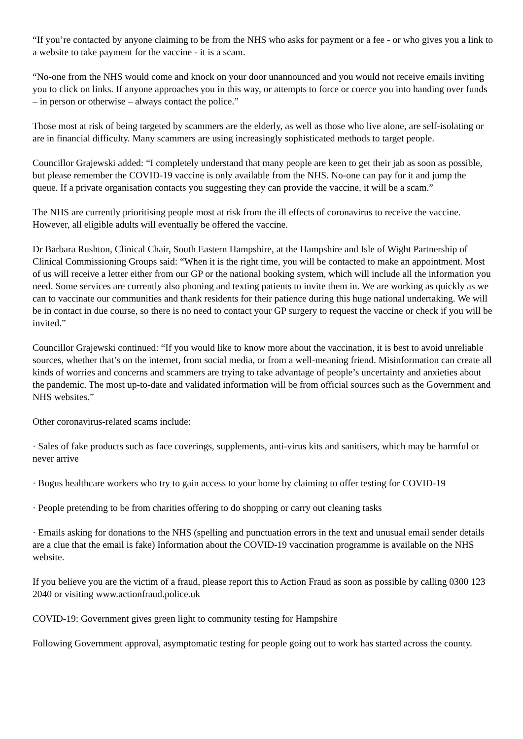“If you’re contacted by anyone claiming to be from the NHS who asks for payment or a fee - or who gives you a link to a website to take payment for the vaccine - it is a scam.
“No-one from the NHS would come and knock on your door unannounced and you would not receive emails inviting you to click on links. If anyone approaches you in this way, or attempts to force or coerce you into handing over funds – in person or otherwise – always contact the police.”
Those most at risk of being targeted by scammers are the elderly, as well as those who live alone, are self-isolating or are in financial difficulty. Many scammers are using increasingly sophisticated methods to target people.
Councillor Grajewski added: “I completely understand that many people are keen to get their jab as soon as possible, but please remember the COVID-19 vaccine is only available from the NHS. No-one can pay for it and jump the queue. If a private organisation contacts you suggesting they can provide the vaccine, it will be a scam.”
The NHS are currently prioritising people most at risk from the ill effects of coronavirus to receive the vaccine. However, all eligible adults will eventually be offered the vaccine.
Dr Barbara Rushton, Clinical Chair, South Eastern Hampshire, at the Hampshire and Isle of Wight Partnership of Clinical Commissioning Groups said: “When it is the right time, you will be contacted to make an appointment. Most of us will receive a letter either from our GP or the national booking system, which will include all the information you need. Some services are currently also phoning and texting patients to invite them in. We are working as quickly as we can to vaccinate our communities and thank residents for their patience during this huge national undertaking. We will be in contact in due course, so there is no need to contact your GP surgery to request the vaccine or check if you will be invited.”
Councillor Grajewski continued: “If you would like to know more about the vaccination, it is best to avoid unreliable sources, whether that’s on the internet, from social media, or from a well-meaning friend. Misinformation can create all kinds of worries and concerns and scammers are trying to take advantage of people’s uncertainty and anxieties about the pandemic. The most up-to-date and validated information will be from official sources such as the Government and NHS websites.”
Other coronavirus-related scams include:
· Sales of fake products such as face coverings, supplements, anti-virus kits and sanitisers, which may be harmful or never arrive
· Bogus healthcare workers who try to gain access to your home by claiming to offer testing for COVID-19
· People pretending to be from charities offering to do shopping or carry out cleaning tasks
· Emails asking for donations to the NHS (spelling and punctuation errors in the text and unusual email sender details are a clue that the email is fake) Information about the COVID-19 vaccination programme is available on the NHS website.
If you believe you are the victim of a fraud, please report this to Action Fraud as soon as possible by calling 0300 123 2040 or visiting www.actionfraud.police.uk
COVID-19: Government gives green light to community testing for Hampshire
Following Government approval, asymptomatic testing for people going out to work has started across the county.